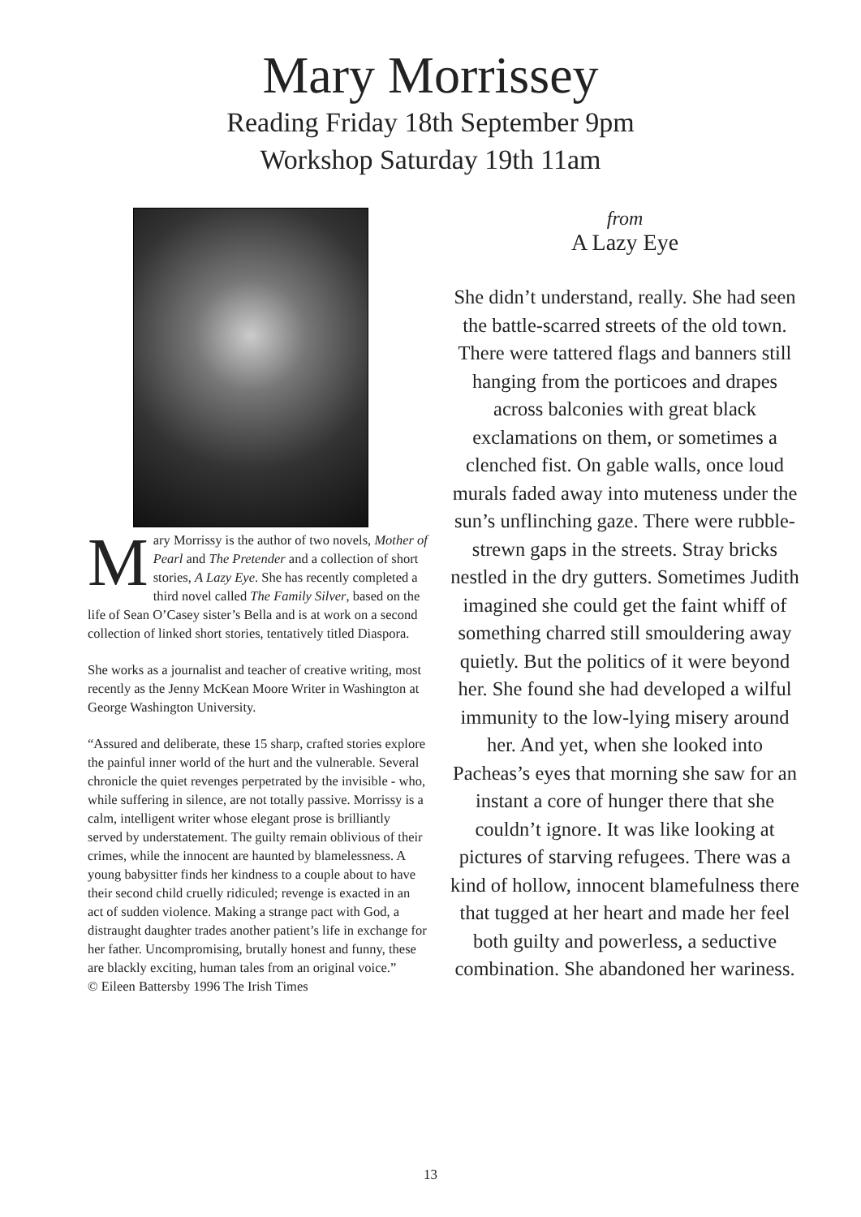Mary Morrissey
Reading Friday 18th September 9pm
Workshop Saturday 19th 11am
Mary Morrissy is the author of two novels, Mother of Pearl and The Pretender and a collection of short stories, A Lazy Eye. She has recently completed a third novel called The Family Silver, based on the life of Sean O’Casey sister’s Bella and is at work on a second collection of linked short stories, tentatively titled Diaspora.
She works as a journalist and teacher of creative writing, most recently as the Jenny McKean Moore Writer in Washington at George Washington University.
“Assured and deliberate, these 15 sharp, crafted stories explore the painful inner world of the hurt and the vulnerable. Several chronicle the quiet revenges perpetrated by the invisible - who, while suffering in silence, are not totally passive. Morrissy is a calm, intelligent writer whose elegant prose is brilliantly served by understatement. The guilty remain oblivious of their crimes, while the innocent are haunted by blamelessness. A young babysitter finds her kindness to a couple about to have their second child cruelly ridiculed; revenge is exacted in an act of sudden violence. Making a strange pact with God, a distraught daughter trades another patient’s life in exchange for her father. Uncompromising, brutally honest and funny, these are blackly exciting, human tales from an original voice.”
© Eileen Battersby 1996 The Irish Times
from
A Lazy Eye
She didn’t understand, really. She had seen the battle-scarred streets of the old town. There were tattered flags and banners still hanging from the porticoes and drapes across balconies with great black exclamations on them, or sometimes a clenched fist. On gable walls, once loud murals faded away into muteness under the sun’s unflinching gaze. There were rubble-strewn gaps in the streets. Stray bricks nestled in the dry gutters. Sometimes Judith imagined she could get the faint whiff of something charred still smouldering away quietly. But the politics of it were beyond her. She found she had developed a wilful immunity to the low-lying misery around her. And yet, when she looked into Pacheas’s eyes that morning she saw for an instant a core of hunger there that she couldn’t ignore. It was like looking at pictures of starving refugees. There was a kind of hollow, innocent blamefulness there that tugged at her heart and made her feel both guilty and powerless, a seductive combination. She abandoned her wariness.
13